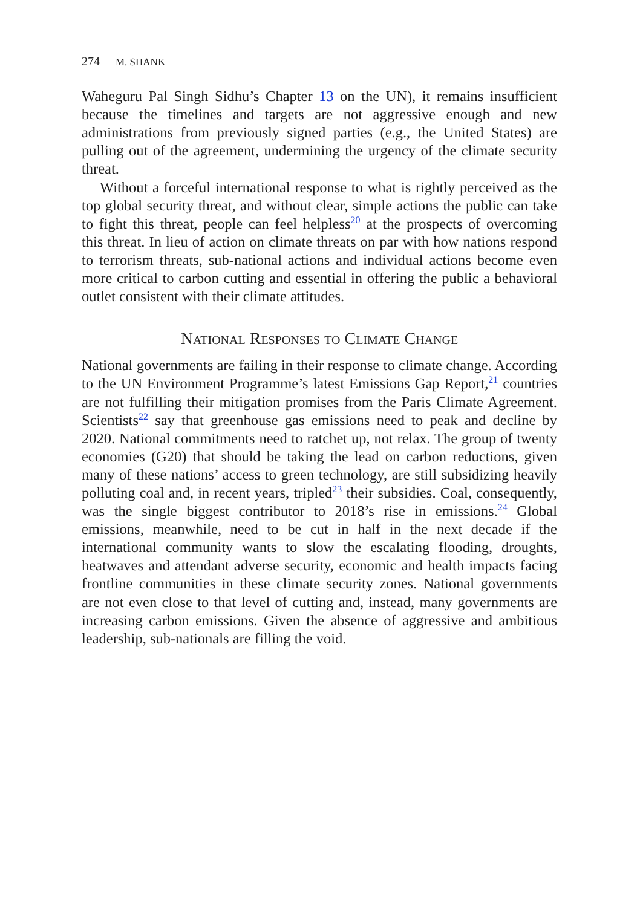274 M. SHANK
Waheguru Pal Singh Sidhu’s Chapter 13 on the UN), it remains insufficient because the timelines and targets are not aggressive enough and new administrations from previously signed parties (e.g., the United States) are pulling out of the agreement, undermining the urgency of the climate security threat.
Without a forceful international response to what is rightly perceived as the top global security threat, and without clear, simple actions the public can take to fight this threat, people can feel helpless<sup>20</sup> at the prospects of overcoming this threat. In lieu of action on climate threats on par with how nations respond to terrorism threats, sub-national actions and individual actions become even more critical to carbon cutting and essential in offering the public a behavioral outlet consistent with their climate attitudes.
National Responses to Climate Change
National governments are failing in their response to climate change. According to the UN Environment Programme’s latest Emissions Gap Report,<sup>21</sup> countries are not fulfilling their mitigation promises from the Paris Climate Agreement. Scientists<sup>22</sup> say that greenhouse gas emissions need to peak and decline by 2020. National commitments need to ratchet up, not relax. The group of twenty economies (G20) that should be taking the lead on carbon reductions, given many of these nations’ access to green technology, are still subsidizing heavily polluting coal and, in recent years, tripled<sup>23</sup> their subsidies. Coal, consequently, was the single biggest contributor to 2018’s rise in emissions.<sup>24</sup> Global emissions, meanwhile, need to be cut in half in the next decade if the international community wants to slow the escalating flooding, droughts, heatwaves and attendant adverse security, economic and health impacts facing frontline communities in these climate security zones. National governments are not even close to that level of cutting and, instead, many governments are increasing carbon emissions. Given the absence of aggressive and ambitious leadership, sub-nationals are filling the void.